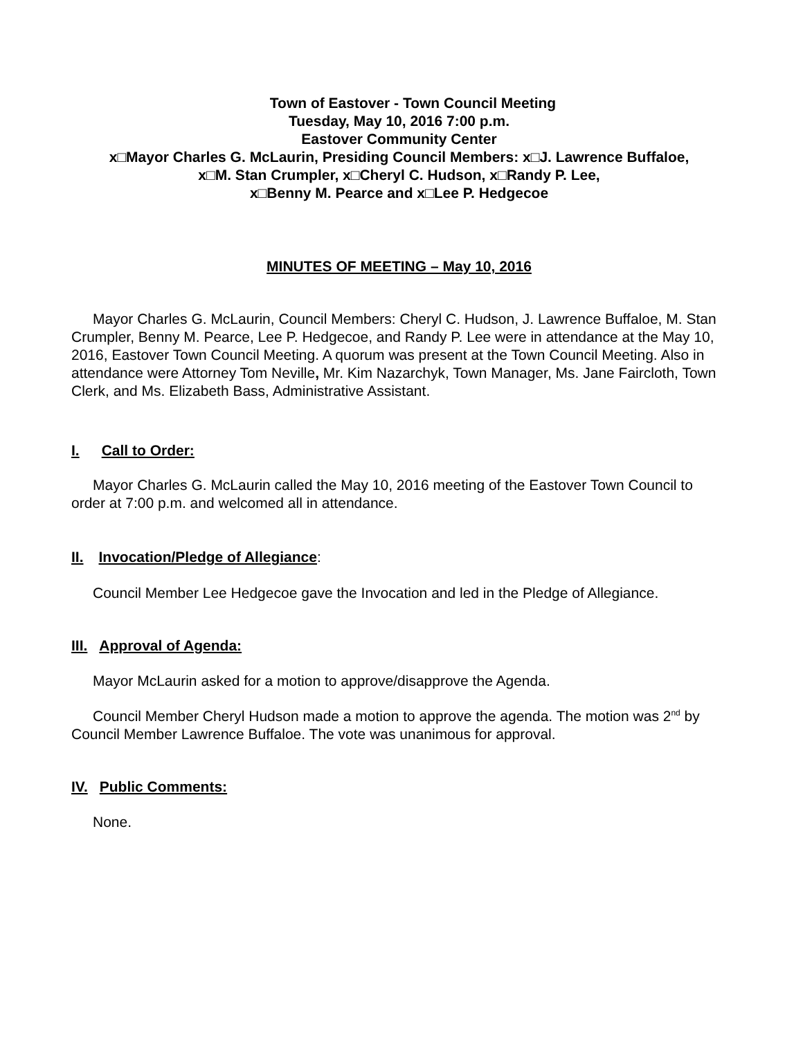Town of Eastover - Town Council Meeting
Tuesday, May 10, 2016 7:00 p.m.
Eastover Community Center
x□Mayor Charles G. McLaurin, Presiding Council Members: x□J. Lawrence Buffaloe,
x□M. Stan Crumpler, x□Cheryl C. Hudson, x□Randy P. Lee,
x□Benny M. Pearce and x□Lee P. Hedgecoe
MINUTES OF MEETING – May 10, 2016
Mayor Charles G. McLaurin, Council Members: Cheryl C. Hudson, J. Lawrence Buffaloe, M. Stan Crumpler, Benny M. Pearce, Lee P. Hedgecoe, and Randy P. Lee were in attendance at the May 10, 2016, Eastover Town Council Meeting. A quorum was present at the Town Council Meeting. Also in attendance were Attorney Tom Neville, Mr. Kim Nazarchyk, Town Manager, Ms. Jane Faircloth, Town Clerk, and Ms. Elizabeth Bass, Administrative Assistant.
I. Call to Order:
Mayor Charles G. McLaurin called the May 10, 2016 meeting of the Eastover Town Council to order at 7:00 p.m. and welcomed all in attendance.
II. Invocation/Pledge of Allegiance:
Council Member Lee Hedgecoe gave the Invocation and led in the Pledge of Allegiance.
III. Approval of Agenda:
Mayor McLaurin asked for a motion to approve/disapprove the Agenda.
Council Member Cheryl Hudson made a motion to approve the agenda. The motion was 2<sup>nd</sup> by Council Member Lawrence Buffaloe. The vote was unanimous for approval.
IV. Public Comments:
None.